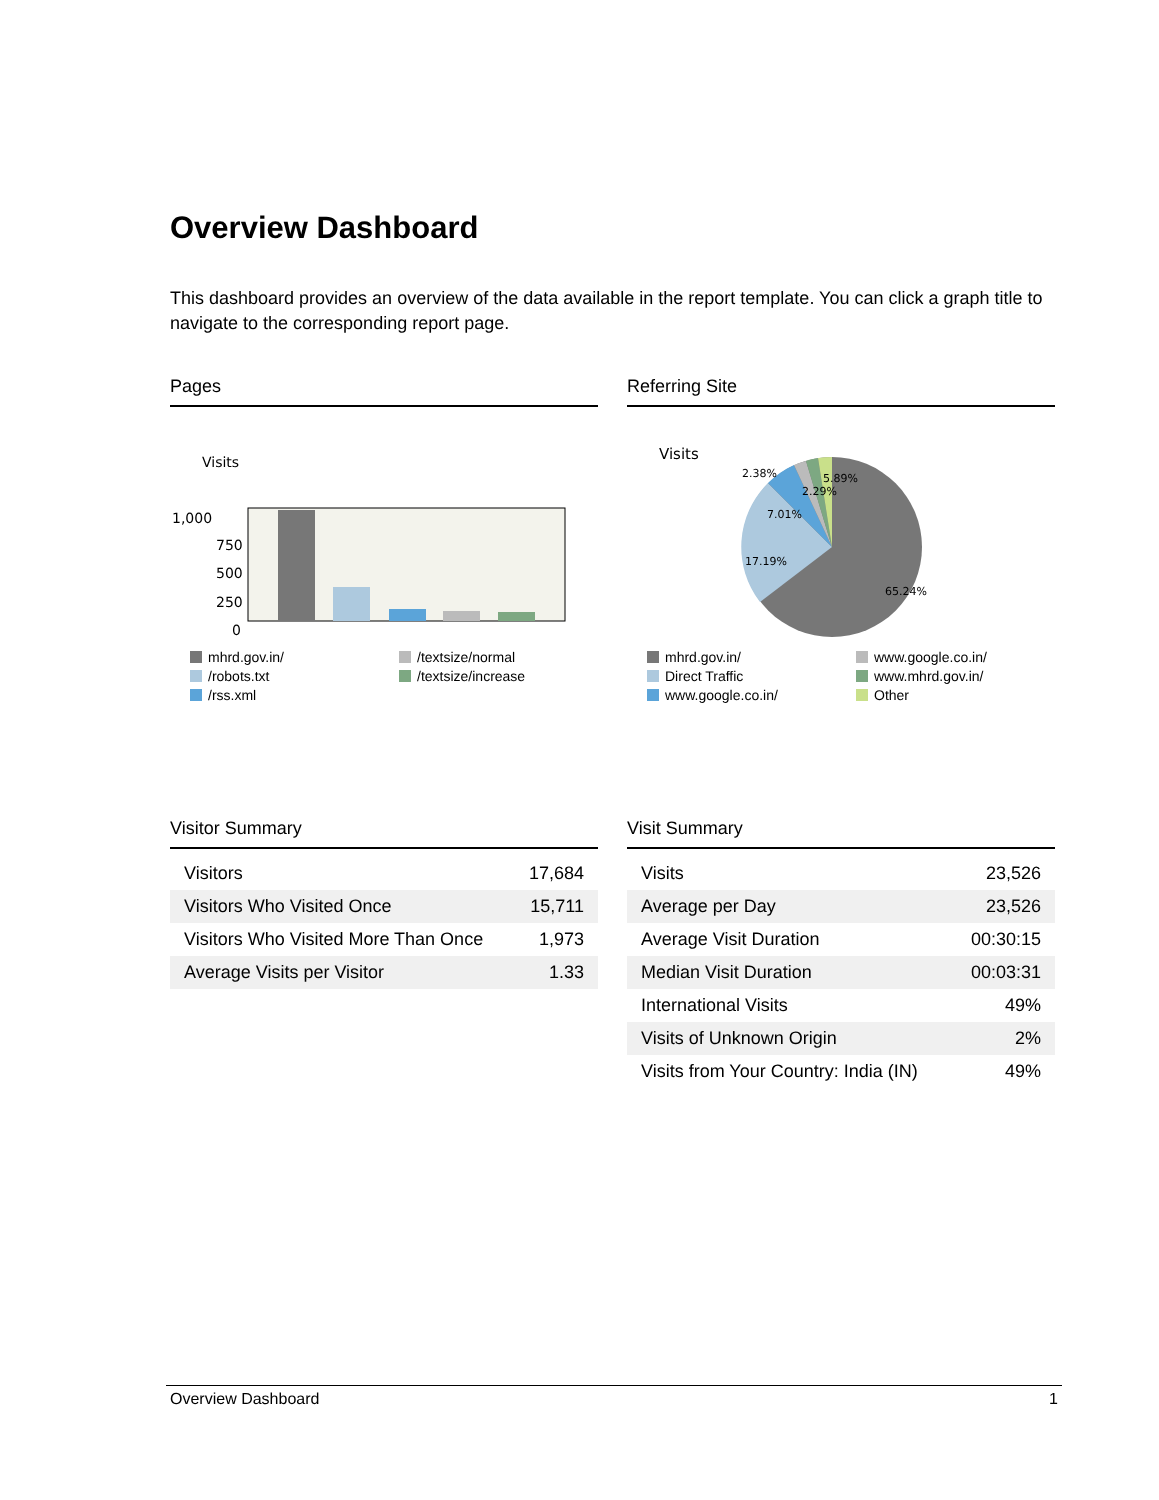Overview Dashboard
This dashboard provides an overview of the data available in the report template. You can click a graph title to navigate to the corresponding report page.
Pages
Visits
1,000
750
500
250
0
mhrd.gov.in/
/textsize/normal
/robots.txt
/textsize/increase
/rss.xml
Referring Site
Visits
2.38%
2.29%
5.89%
7.01%
17.19%
65.24%
mhrd.gov.in/
www.google.co.in/
Direct Traffic
www.mhrd.gov.in/
www.google.co.in/
Other
Visitor Summary
| Visitors | 17,684 |
| Visitors Who Visited Once | 15,711 |
| Visitors Who Visited More Than Once | 1,973 |
| Average Visits per Visitor | 1.33 |
Visit Summary
| Visits | 23,526 |
| Average per Day | 23,526 |
| Average Visit Duration | 00:30:15 |
| Median Visit Duration | 00:03:31 |
| International Visits | 49% |
| Visits of Unknown Origin | 2% |
| Visits from Your Country: India (IN) | 49% |
Overview Dashboard 1